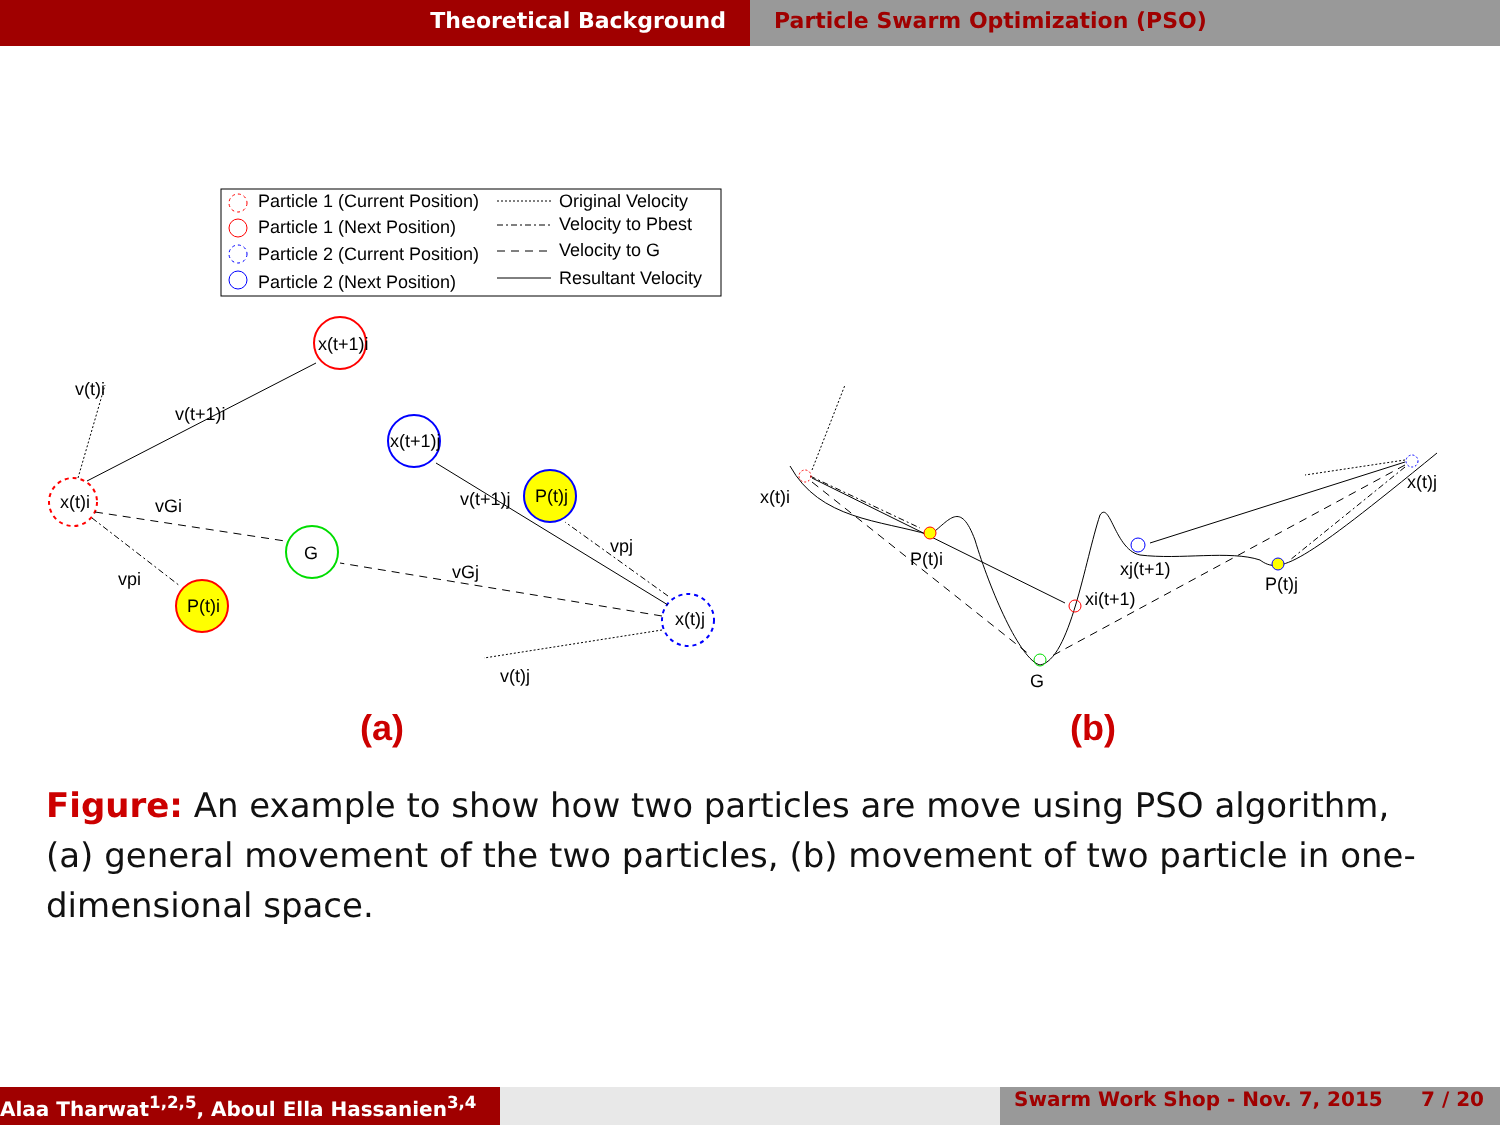Theoretical Background Particle Swarm Optimization (PSO)
Particle 1 (Current Position)
Particle 1 (Next Position)
Particle 2 (Current Position)
Particle 2 (Next Position)
Original Velocity
Velocity to Pbest
Velocity to G
Resultant Velocity
x(t)i
x(t+1)i
G
P(t)i
x(t+1)j
P(t)j
x(t)j
v(t)i
v(t+1)i
vGi
vpi
v(t+1)j
vpj
vGj
v(t)j
x(t)i
P(t)i
xi(t+1)
G
xj(t+1)
P(t)j
x(t)j
(a)
(b)
Figure: An example to show how two particles are move using PSO algorithm, (a) general movement of the two particles, (b) movement of two particle in one-dimensional space.
Alaa Tharwat<sup>1,2,5</sup>, Aboul Ella Hassanien<sup>3,4</sup>
Swarm Work Shop - Nov. 7, 2015 7 / 20